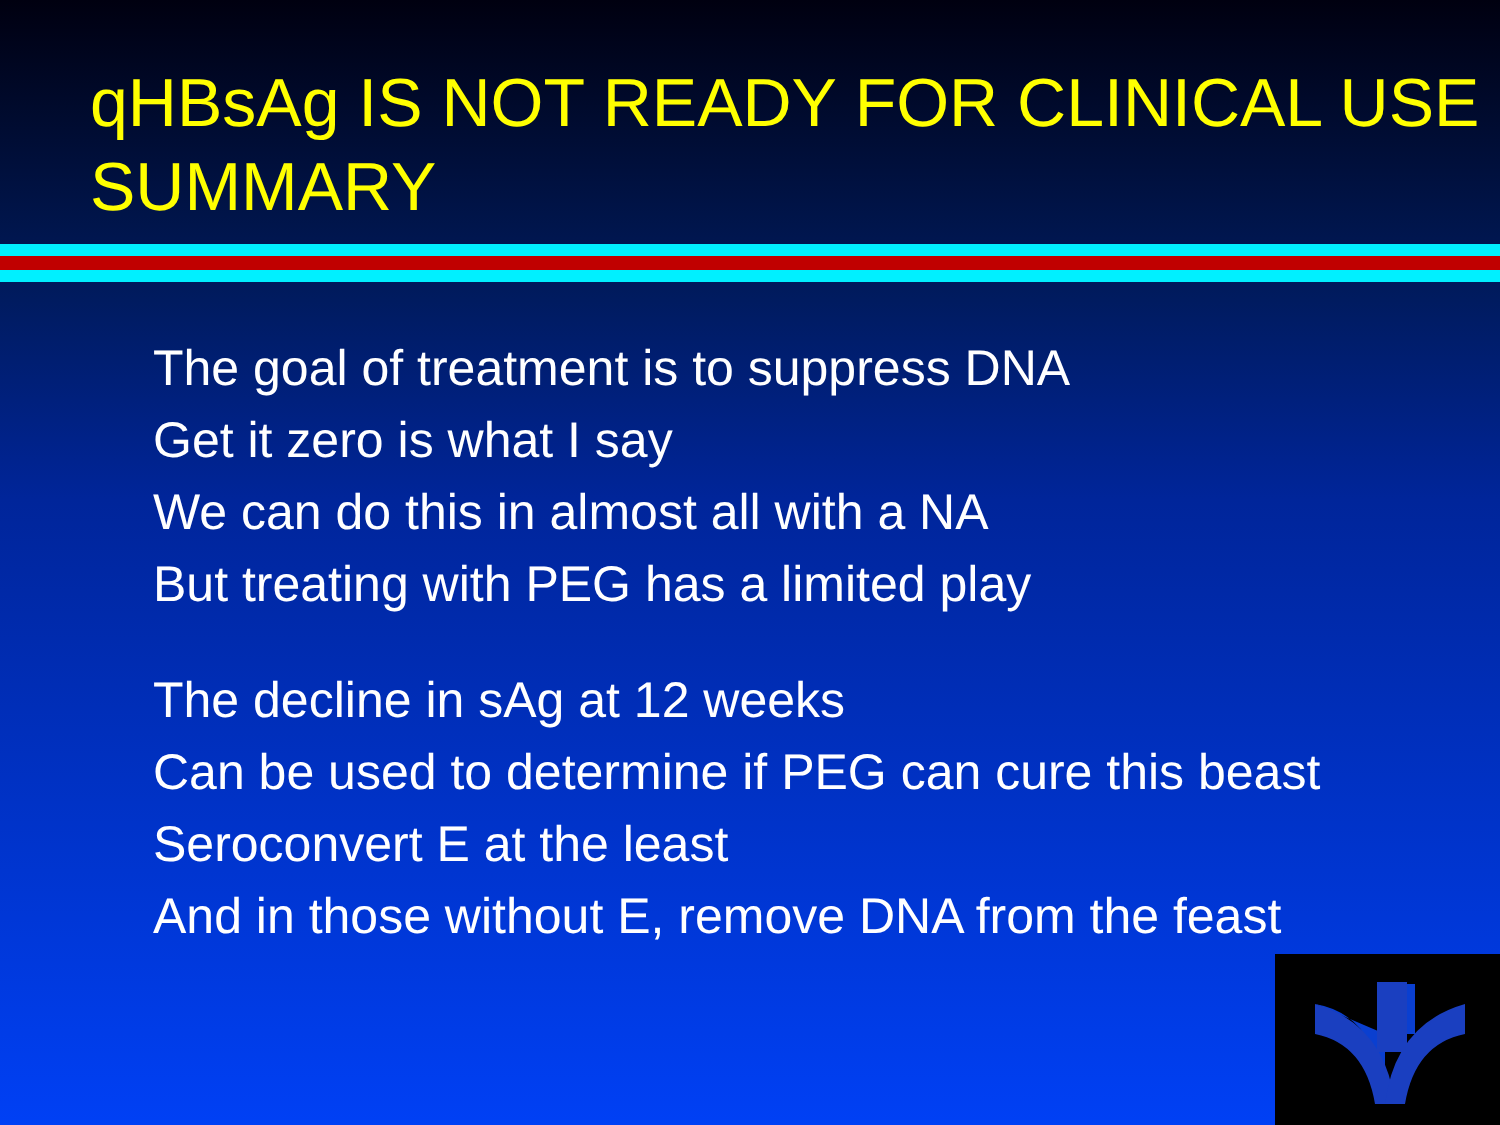qHBsAg IS NOT READY FOR CLINICAL USE
SUMMARY
The goal of treatment is to suppress DNA
Get it zero is what I say
We can do this in almost all with a NA
But treating with PEG has a limited play
The decline in sAg at 12 weeks
Can be used to determine if PEG can cure this beast
Seroconvert E at the least
And in those without E, remove DNA from the feast